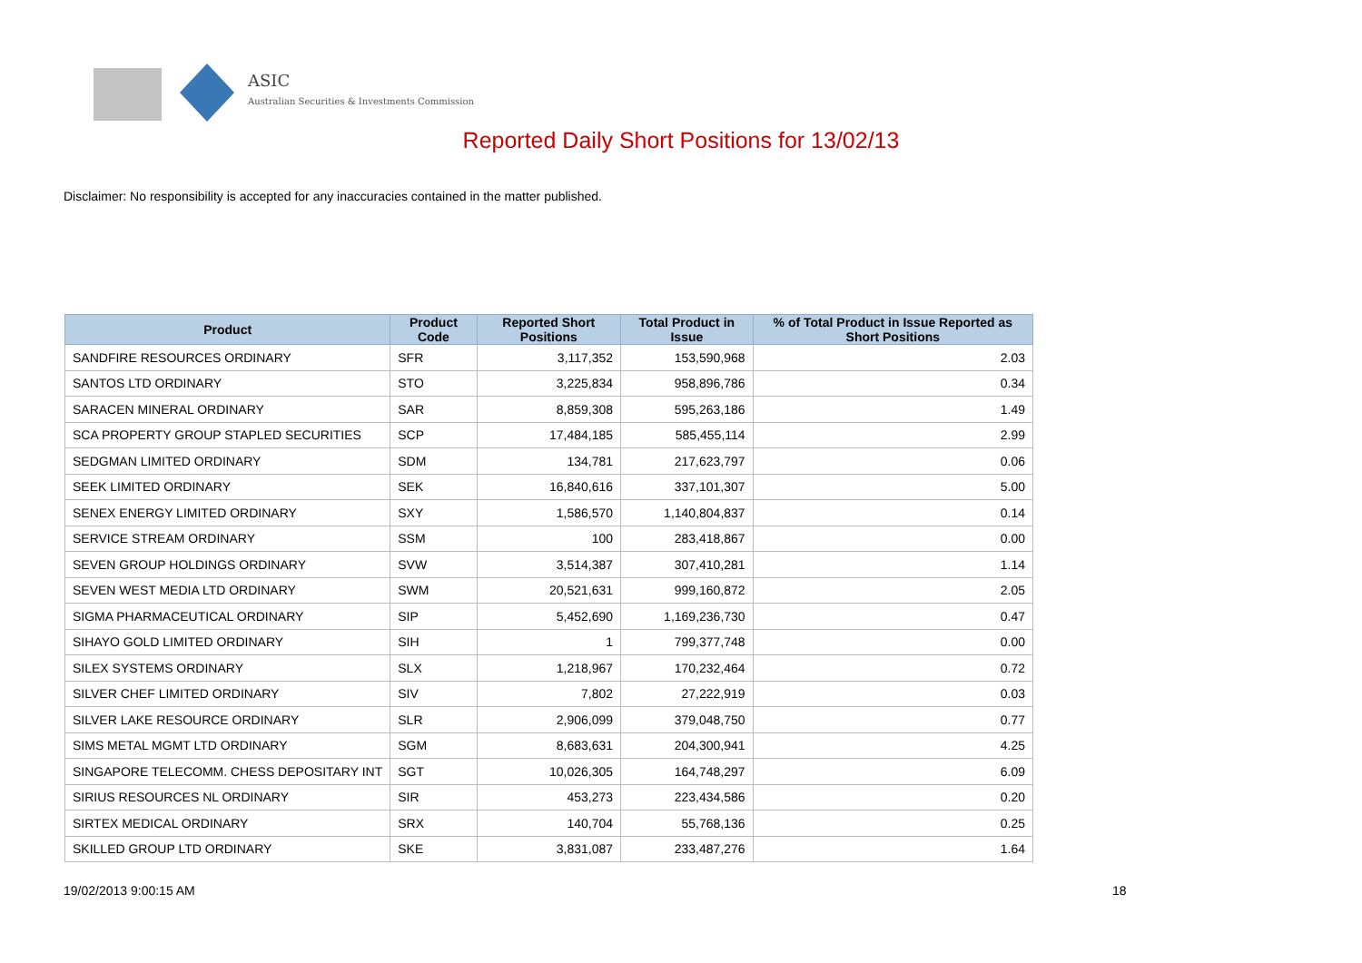ASIC
Australian Securities & Investments Commission
Reported Daily Short Positions for 13/02/13
Disclaimer: No responsibility is accepted for any inaccuracies contained in the matter published.
| Product | Product Code | Reported Short Positions | Total Product in Issue | % of Total Product in Issue Reported as Short Positions |
| --- | --- | --- | --- | --- |
| SANDFIRE RESOURCES ORDINARY | SFR | 3,117,352 | 153,590,968 | 2.03 |
| SANTOS LTD ORDINARY | STO | 3,225,834 | 958,896,786 | 0.34 |
| SARACEN MINERAL ORDINARY | SAR | 8,859,308 | 595,263,186 | 1.49 |
| SCA PROPERTY GROUP STAPLED SECURITIES | SCP | 17,484,185 | 585,455,114 | 2.99 |
| SEDGMAN LIMITED ORDINARY | SDM | 134,781 | 217,623,797 | 0.06 |
| SEEK LIMITED ORDINARY | SEK | 16,840,616 | 337,101,307 | 5.00 |
| SENEX ENERGY LIMITED ORDINARY | SXY | 1,586,570 | 1,140,804,837 | 0.14 |
| SERVICE STREAM ORDINARY | SSM | 100 | 283,418,867 | 0.00 |
| SEVEN GROUP HOLDINGS ORDINARY | SVW | 3,514,387 | 307,410,281 | 1.14 |
| SEVEN WEST MEDIA LTD ORDINARY | SWM | 20,521,631 | 999,160,872 | 2.05 |
| SIGMA PHARMACEUTICAL ORDINARY | SIP | 5,452,690 | 1,169,236,730 | 0.47 |
| SIHAYO GOLD LIMITED ORDINARY | SIH | 1 | 799,377,748 | 0.00 |
| SILEX SYSTEMS ORDINARY | SLX | 1,218,967 | 170,232,464 | 0.72 |
| SILVER CHEF LIMITED ORDINARY | SIV | 7,802 | 27,222,919 | 0.03 |
| SILVER LAKE RESOURCE ORDINARY | SLR | 2,906,099 | 379,048,750 | 0.77 |
| SIMS METAL MGMT LTD ORDINARY | SGM | 8,683,631 | 204,300,941 | 4.25 |
| SINGAPORE TELECOMM. CHESS DEPOSITARY INT | SGT | 10,026,305 | 164,748,297 | 6.09 |
| SIRIUS RESOURCES NL ORDINARY | SIR | 453,273 | 223,434,586 | 0.20 |
| SIRTEX MEDICAL ORDINARY | SRX | 140,704 | 55,768,136 | 0.25 |
| SKILLED GROUP LTD ORDINARY | SKE | 3,831,087 | 233,487,276 | 1.64 |
19/02/2013 9:00:15 AM 18